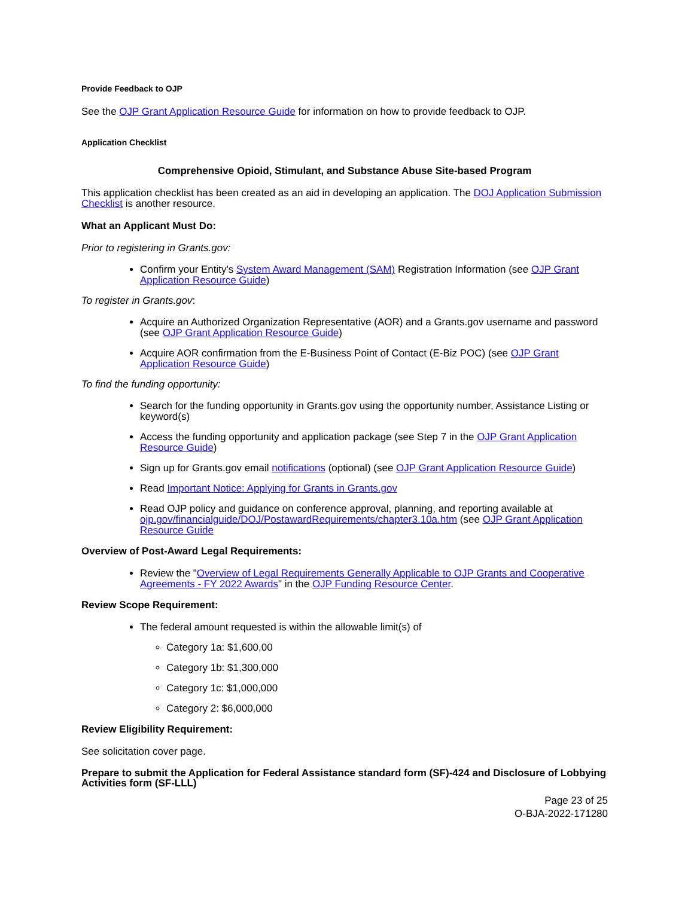Provide Feedback to OJP
See the OJP Grant Application Resource Guide for information on how to provide feedback to OJP.
Application Checklist
Comprehensive Opioid, Stimulant, and Substance Abuse Site-based Program
This application checklist has been created as an aid in developing an application. The DOJ Application Submission Checklist is another resource.
What an Applicant Must Do:
Prior to registering in Grants.gov:
Confirm your Entity's System Award Management (SAM) Registration Information (see OJP Grant Application Resource Guide)
To register in Grants.gov:
Acquire an Authorized Organization Representative (AOR) and a Grants.gov username and password (see OJP Grant Application Resource Guide)
Acquire AOR confirmation from the E-Business Point of Contact (E-Biz POC) (see OJP Grant Application Resource Guide)
To find the funding opportunity:
Search for the funding opportunity in Grants.gov using the opportunity number, Assistance Listing or keyword(s)
Access the funding opportunity and application package (see Step 7 in the OJP Grant Application Resource Guide)
Sign up for Grants.gov email notifications (optional) (see OJP Grant Application Resource Guide)
Read Important Notice: Applying for Grants in Grants.gov
Read OJP policy and guidance on conference approval, planning, and reporting available at ojp.gov/financialguide/DOJ/PostawardRequirements/chapter3.10a.htm (see OJP Grant Application Resource Guide
Overview of Post-Award Legal Requirements:
Review the "Overview of Legal Requirements Generally Applicable to OJP Grants and Cooperative Agreements - FY 2022 Awards" in the OJP Funding Resource Center.
Review Scope Requirement:
The federal amount requested is within the allowable limit(s) of
Category 1a: $1,600,00
Category 1b: $1,300,000
Category 1c: $1,000,000
Category 2: $6,000,000
Review Eligibility Requirement:
See solicitation cover page.
Prepare to submit the Application for Federal Assistance standard form (SF)-424 and Disclosure of Lobbying Activities form (SF-LLL)
Page 23 of 25
O-BJA-2022-171280